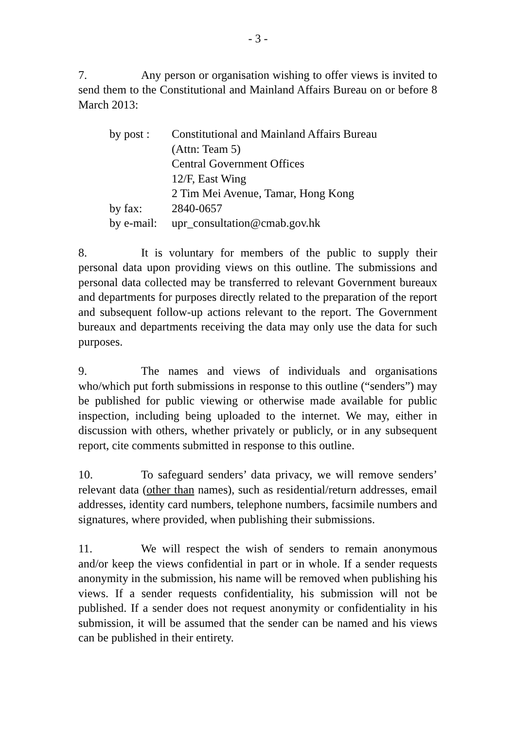- 3 -
7. Any person or organisation wishing to offer views is invited to send them to the Constitutional and Mainland Affairs Bureau on or before 8 March 2013:
| by post : | Constitutional and Mainland Affairs Bureau (Attn: Team 5) Central Government Offices 12/F, East Wing 2 Tim Mei Avenue, Tamar, Hong Kong |
| by fax: | 2840-0657 |
| by e-mail: | upr_consultation@cmab.gov.hk |
8. It is voluntary for members of the public to supply their personal data upon providing views on this outline. The submissions and personal data collected may be transferred to relevant Government bureaux and departments for purposes directly related to the preparation of the report and subsequent follow-up actions relevant to the report. The Government bureaux and departments receiving the data may only use the data for such purposes.
9. The names and views of individuals and organisations who/which put forth submissions in response to this outline (“senders”) may be published for public viewing or otherwise made available for public inspection, including being uploaded to the internet. We may, either in discussion with others, whether privately or publicly, or in any subsequent report, cite comments submitted in response to this outline.
10. To safeguard senders’ data privacy, we will remove senders’ relevant data (other than names), such as residential/return addresses, email addresses, identity card numbers, telephone numbers, facsimile numbers and signatures, where provided, when publishing their submissions.
11. We will respect the wish of senders to remain anonymous and/or keep the views confidential in part or in whole. If a sender requests anonymity in the submission, his name will be removed when publishing his views. If a sender requests confidentiality, his submission will not be published. If a sender does not request anonymity or confidentiality in his submission, it will be assumed that the sender can be named and his views can be published in their entirety.